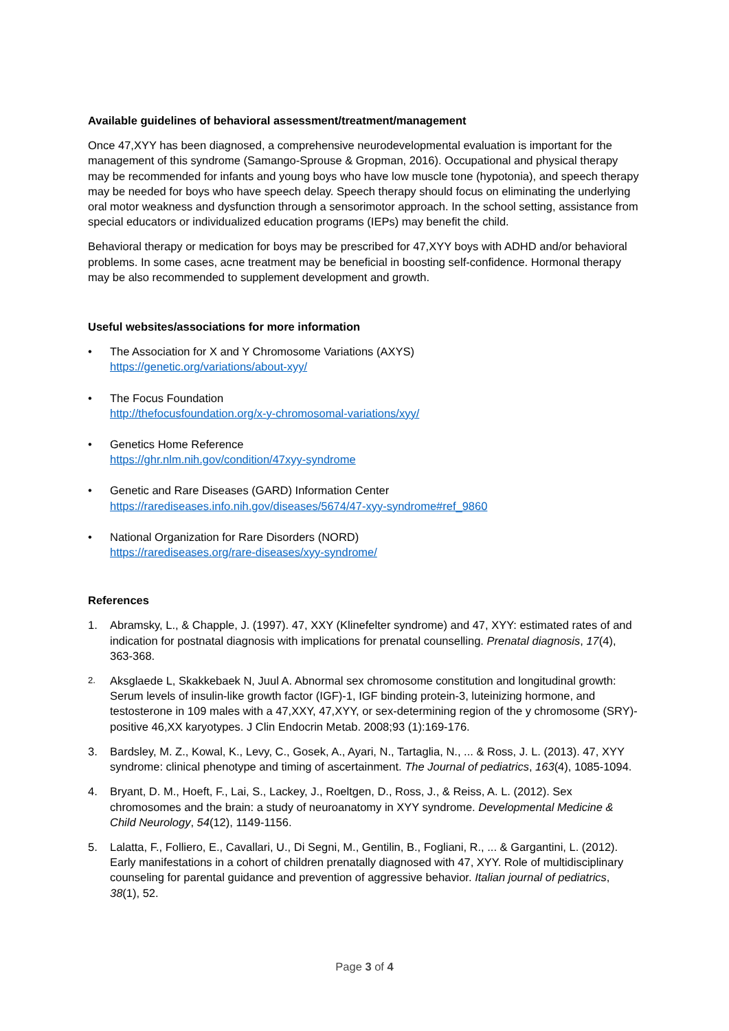Available guidelines of behavioral assessment/treatment/management
Once 47,XYY has been diagnosed, a comprehensive neurodevelopmental evaluation is important for the management of this syndrome (Samango-Sprouse & Gropman, 2016). Occupational and physical therapy may be recommended for infants and young boys who have low muscle tone (hypotonia), and speech therapy may be needed for boys who have speech delay. Speech therapy should focus on eliminating the underlying oral motor weakness and dysfunction through a sensorimotor approach. In the school setting, assistance from special educators or individualized education programs (IEPs) may benefit the child.
Behavioral therapy or medication for boys may be prescribed for 47,XYY boys with ADHD and/or behavioral problems. In some cases, acne treatment may be beneficial in boosting self-confidence. Hormonal therapy may be also recommended to supplement development and growth.
Useful websites/associations for more information
• The Association for X and Y Chromosome Variations (AXYS)
https://genetic.org/variations/about-xyy/
• The Focus Foundation
http://thefocusfoundation.org/x-y-chromosomal-variations/xyy/
• Genetics Home Reference
https://ghr.nlm.nih.gov/condition/47xyy-syndrome
• Genetic and Rare Diseases (GARD) Information Center
https://rarediseases.info.nih.gov/diseases/5674/47-xyy-syndrome#ref_9860
• National Organization for Rare Disorders (NORD)
https://rarediseases.org/rare-diseases/xyy-syndrome/
References
1. Abramsky, L., & Chapple, J. (1997). 47, XXY (Klinefelter syndrome) and 47, XYY: estimated rates of and indication for postnatal diagnosis with implications for prenatal counselling. Prenatal diagnosis, 17(4), 363-368.
2. Aksglaede L, Skakkebaek N, Juul A. Abnormal sex chromosome constitution and longitudinal growth: Serum levels of insulin-like growth factor (IGF)-1, IGF binding protein-3, luteinizing hormone, and testosterone in 109 males with a 47,XXY, 47,XYY, or sex-determining region of the y chromosome (SRY)-positive 46,XX karyotypes. J Clin Endocrin Metab. 2008;93 (1):169-176.
3. Bardsley, M. Z., Kowal, K., Levy, C., Gosek, A., Ayari, N., Tartaglia, N., ... & Ross, J. L. (2013). 47, XYY syndrome: clinical phenotype and timing of ascertainment. The Journal of pediatrics, 163(4), 1085-1094.
4. Bryant, D. M., Hoeft, F., Lai, S., Lackey, J., Roeltgen, D., Ross, J., & Reiss, A. L. (2012). Sex chromosomes and the brain: a study of neuroanatomy in XYY syndrome. Developmental Medicine & Child Neurology, 54(12), 1149-1156.
5. Lalatta, F., Folliero, E., Cavallari, U., Di Segni, M., Gentilin, B., Fogliani, R., ... & Gargantini, L. (2012). Early manifestations in a cohort of children prenatally diagnosed with 47, XYY. Role of multidisciplinary counseling for parental guidance and prevention of aggressive behavior. Italian journal of pediatrics, 38(1), 52.
Page 3 of 4